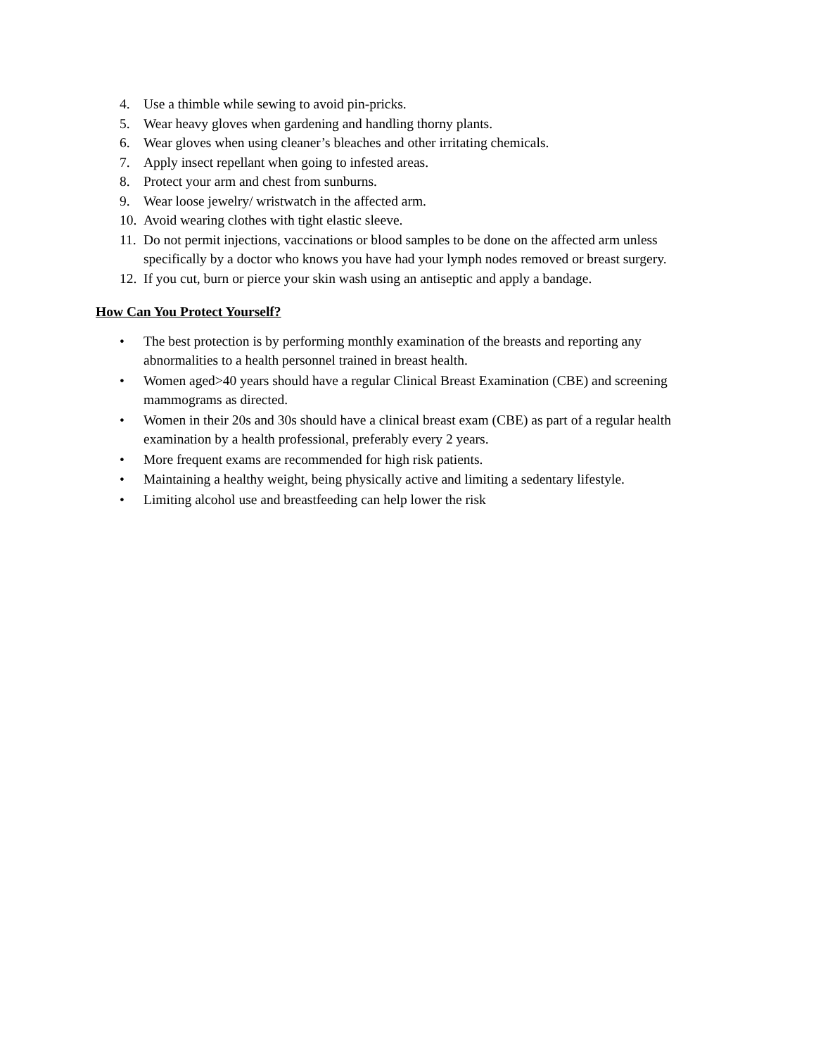4. Use a thimble while sewing to avoid pin-pricks.
5. Wear heavy gloves when gardening and handling thorny plants.
6. Wear gloves when using cleaner’s bleaches and other irritating chemicals.
7. Apply insect repellant when going to infested areas.
8. Protect your arm and chest from sunburns.
9. Wear loose jewelry/ wristwatch in the affected arm.
10. Avoid wearing clothes with tight elastic sleeve.
11. Do not permit injections, vaccinations or blood samples to be done on the affected arm unless specifically by a doctor who knows you have had your lymph nodes removed or breast surgery.
12. If you cut, burn or pierce your skin wash using an antiseptic and apply a bandage.
How Can You Protect Yourself?
• The best protection is by performing monthly examination of the breasts and reporting any abnormalities to a health personnel trained in breast health.
• Women aged>40 years should have a regular Clinical Breast Examination (CBE) and screening mammograms as directed.
• Women in their 20s and 30s should have a clinical breast exam (CBE) as part of a regular health examination by a health professional, preferably every 2 years.
• More frequent exams are recommended for high risk patients.
• Maintaining a healthy weight, being physically active and limiting a sedentary lifestyle.
• Limiting alcohol use and breastfeeding can help lower the risk